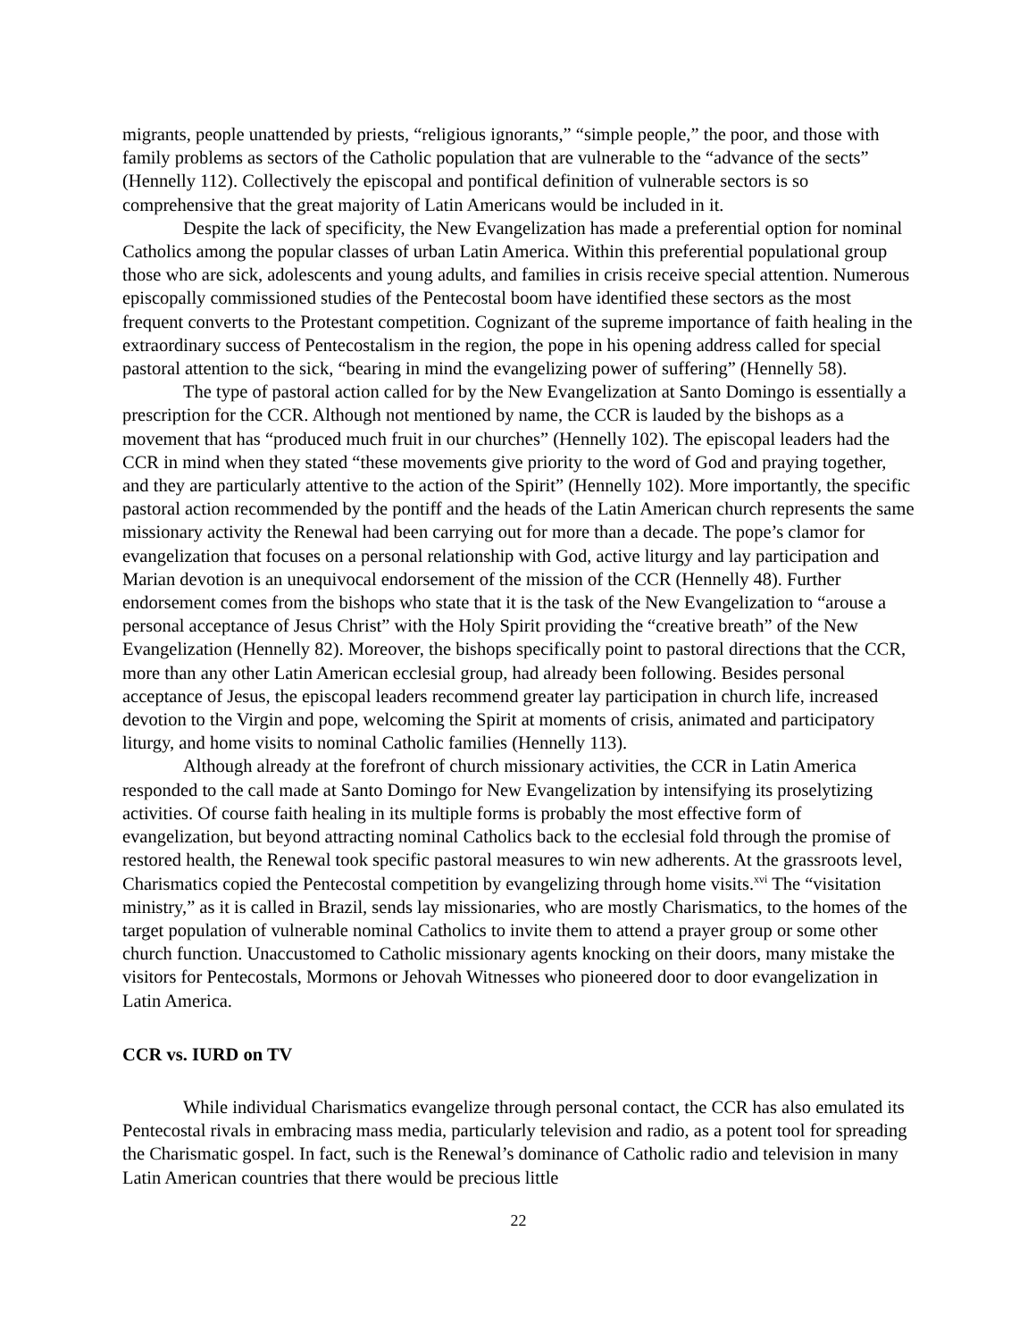migrants, people unattended by priests, “religious ignorants,” “simple people,” the poor, and those with family problems as sectors of the Catholic population that are vulnerable to the “advance of the sects” (Hennelly 112). Collectively the episcopal and pontifical definition of vulnerable sectors is so comprehensive that the great majority of Latin Americans would be included in it.
Despite the lack of specificity, the New Evangelization has made a preferential option for nominal Catholics among the popular classes of urban Latin America. Within this preferential populational group those who are sick, adolescents and young adults, and families in crisis receive special attention. Numerous episcopally commissioned studies of the Pentecostal boom have identified these sectors as the most frequent converts to the Protestant competition. Cognizant of the supreme importance of faith healing in the extraordinary success of Pentecostalism in the region, the pope in his opening address called for special pastoral attention to the sick, “bearing in mind the evangelizing power of suffering” (Hennelly 58).
The type of pastoral action called for by the New Evangelization at Santo Domingo is essentially a prescription for the CCR. Although not mentioned by name, the CCR is lauded by the bishops as a movement that has “produced much fruit in our churches” (Hennelly 102). The episcopal leaders had the CCR in mind when they stated “these movements give priority to the word of God and praying together, and they are particularly attentive to the action of the Spirit” (Hennelly 102). More importantly, the specific pastoral action recommended by the pontiff and the heads of the Latin American church represents the same missionary activity the Renewal had been carrying out for more than a decade. The pope’s clamor for evangelization that focuses on a personal relationship with God, active liturgy and lay participation and Marian devotion is an unequivocal endorsement of the mission of the CCR (Hennelly 48). Further endorsement comes from the bishops who state that it is the task of the New Evangelization to “arouse a personal acceptance of Jesus Christ” with the Holy Spirit providing the “creative breath” of the New Evangelization (Hennelly 82). Moreover, the bishops specifically point to pastoral directions that the CCR, more than any other Latin American ecclesial group, had already been following. Besides personal acceptance of Jesus, the episcopal leaders recommend greater lay participation in church life, increased devotion to the Virgin and pope, welcoming the Spirit at moments of crisis, animated and participatory liturgy, and home visits to nominal Catholic families (Hennelly 113).
Although already at the forefront of church missionary activities, the CCR in Latin America responded to the call made at Santo Domingo for New Evangelization by intensifying its proselytizing activities. Of course faith healing in its multiple forms is probably the most effective form of evangelization, but beyond attracting nominal Catholics back to the ecclesial fold through the promise of restored health, the Renewal took specific pastoral measures to win new adherents. At the grassroots level, Charismatics copied the Pentecostal competition by evangelizing through home visits.<sup>xvi</sup> The “visitation ministry,” as it is called in Brazil, sends lay missionaries, who are mostly Charismatics, to the homes of the target population of vulnerable nominal Catholics to invite them to attend a prayer group or some other church function. Unaccustomed to Catholic missionary agents knocking on their doors, many mistake the visitors for Pentecostals, Mormons or Jehovah Witnesses who pioneered door to door evangelization in Latin America.
CCR vs. IURD on TV
While individual Charismatics evangelize through personal contact, the CCR has also emulated its Pentecostal rivals in embracing mass media, particularly television and radio, as a potent tool for spreading the Charismatic gospel. In fact, such is the Renewal’s dominance of Catholic radio and television in many Latin American countries that there would be precious little
22